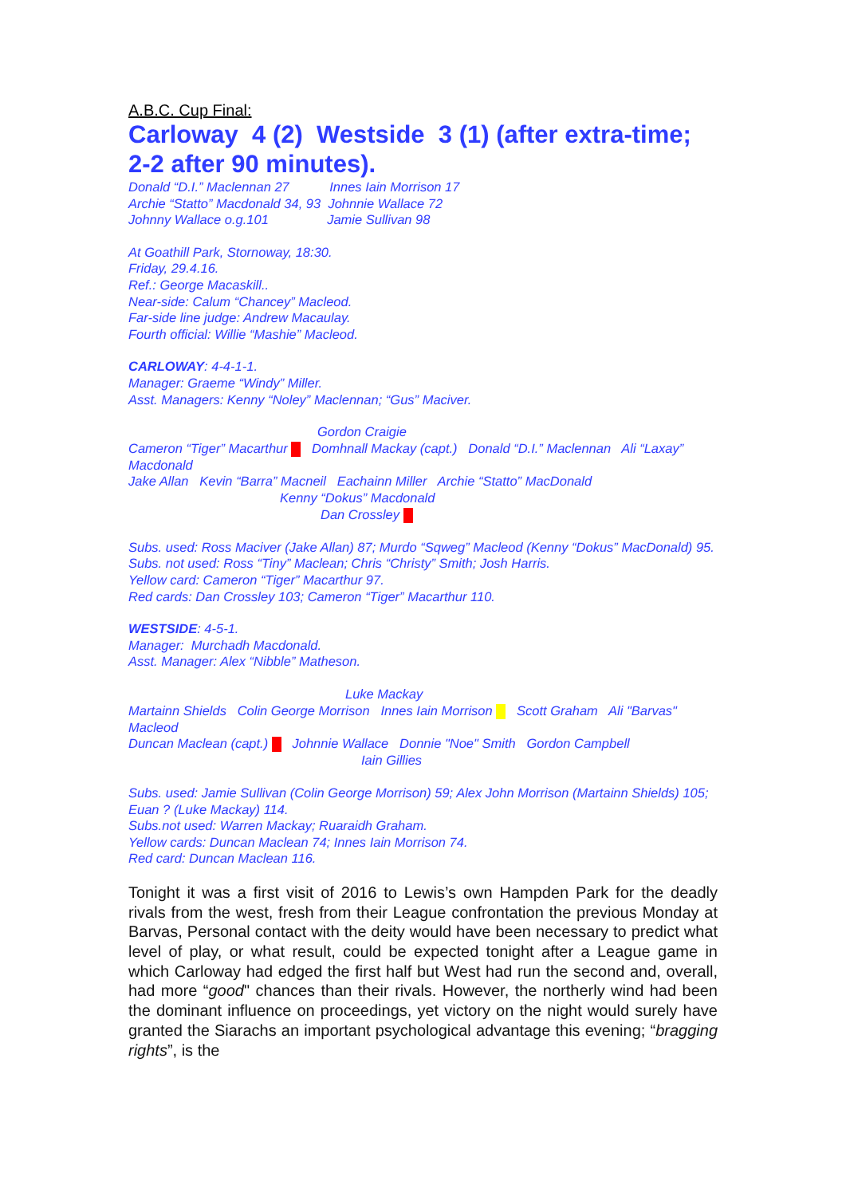A.B.C. Cup Final:
Carloway 4 (2) Westside 3 (1) (after extra-time; 2-2 after 90 minutes).
Donald “D.I.” Maclennan 27 Innes Iain Morrison 17
Archie “Statto” Macdonald 34, 93 Johnnie Wallace 72
Johnny Wallace o.g.101 Jamie Sullivan 98
At Goathill Park, Stornoway, 18:30.
Friday, 29.4.16.
Ref.: George Macaskill..
Near-side: Calum “Chancey” Macleod.
Far-side line judge: Andrew Macaulay.
Fourth official: Willie “Mashie” Macleod.
CARLOWAY: 4-4-1-1.
Manager: Graeme “Windy” Miller.
Asst. Managers: Kenny “Noley” Maclennan; “Gus” Maciver.
Gordon Craigie
Cameron “Tiger” Macarthur Domhnall Mackay (capt.) Donald “D.I.” Maclennan Ali “Laxay” Macdonald
Jake Allan Kevin “Barra” Macneil Eachainn Miller Archie “Statto” MacDonald
Kenny “Dokus” Macdonald
Dan Crossley
Subs. used: Ross Maciver (Jake Allan) 87; Murdo “Sqweg” Macleod (Kenny “Dokus” MacDonald) 95.
Subs. not used: Ross “Tiny” Maclean; Chris “Christy” Smith; Josh Harris.
Yellow card: Cameron “Tiger” Macarthur 97.
Red cards: Dan Crossley 103; Cameron “Tiger” Macarthur 110.
WESTSIDE: 4-5-1.
Manager: Murchadh Macdonald.
Asst. Manager: Alex “Nibble” Matheson.
Luke Mackay
Martainn Shields Colin George Morrison Innes Iain Morrison Scott Graham Ali "Barvas" Macleod
Duncan Maclean (capt.) Johnnie Wallace Donnie "Noe" Smith Gordon Campbell
Iain Gillies
Subs. used: Jamie Sullivan (Colin George Morrison) 59; Alex John Morrison (Martainn Shields) 105; Euan ? (Luke Mackay) 114.
Subs.not used: Warren Mackay; Ruaraidh Graham.
Yellow cards: Duncan Maclean 74; Innes Iain Morrison 74.
Red card: Duncan Maclean 116.
Tonight it was a first visit of 2016 to Lewis’s own Hampden Park for the deadly rivals from the west, fresh from their League confrontation the previous Monday at Barvas, Personal contact with the deity would have been necessary to predict what level of play, or what result, could be expected tonight after a League game in which Carloway had edged the first half but West had run the second and, overall, had more “good" chances than their rivals. However, the northerly wind had been the dominant influence on proceedings, yet victory on the night would surely have granted the Siarachs an important psychological advantage this evening; “bragging rights”, is the